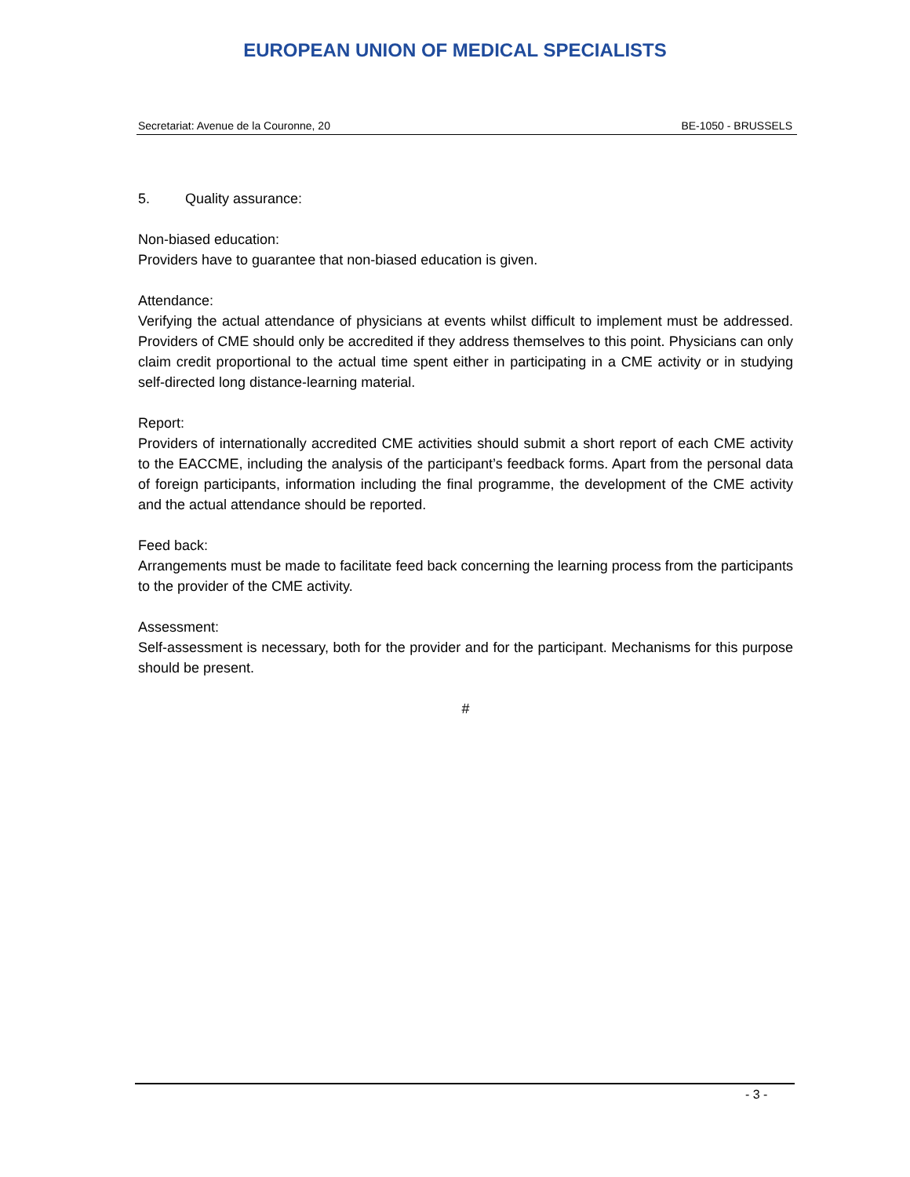EUROPEAN UNION OF MEDICAL SPECIALISTS
Secretariat: Avenue de la Couronne, 20 BE-1050 - BRUSSELS
5. Quality assurance:
Non-biased education:
Providers have to guarantee that non-biased education is given.
Attendance:
Verifying the actual attendance of physicians at events whilst difficult to implement must be addressed. Providers of CME should only be accredited if they address themselves to this point. Physicians can only claim credit proportional to the actual time spent either in participating in a CME activity or in studying self-directed long distance-learning material.
Report:
Providers of internationally accredited CME activities should submit a short report of each CME activity to the EACCME, including the analysis of the participant’s feedback forms. Apart from the personal data of foreign participants, information including the final programme, the development of the CME activity and the actual attendance should be reported.
Feed back:
Arrangements must be made to facilitate feed back concerning the learning process from the participants to the provider of the CME activity.
Assessment:
Self-assessment is necessary, both for the provider and for the participant. Mechanisms for this purpose should be present.
#
- 3 -